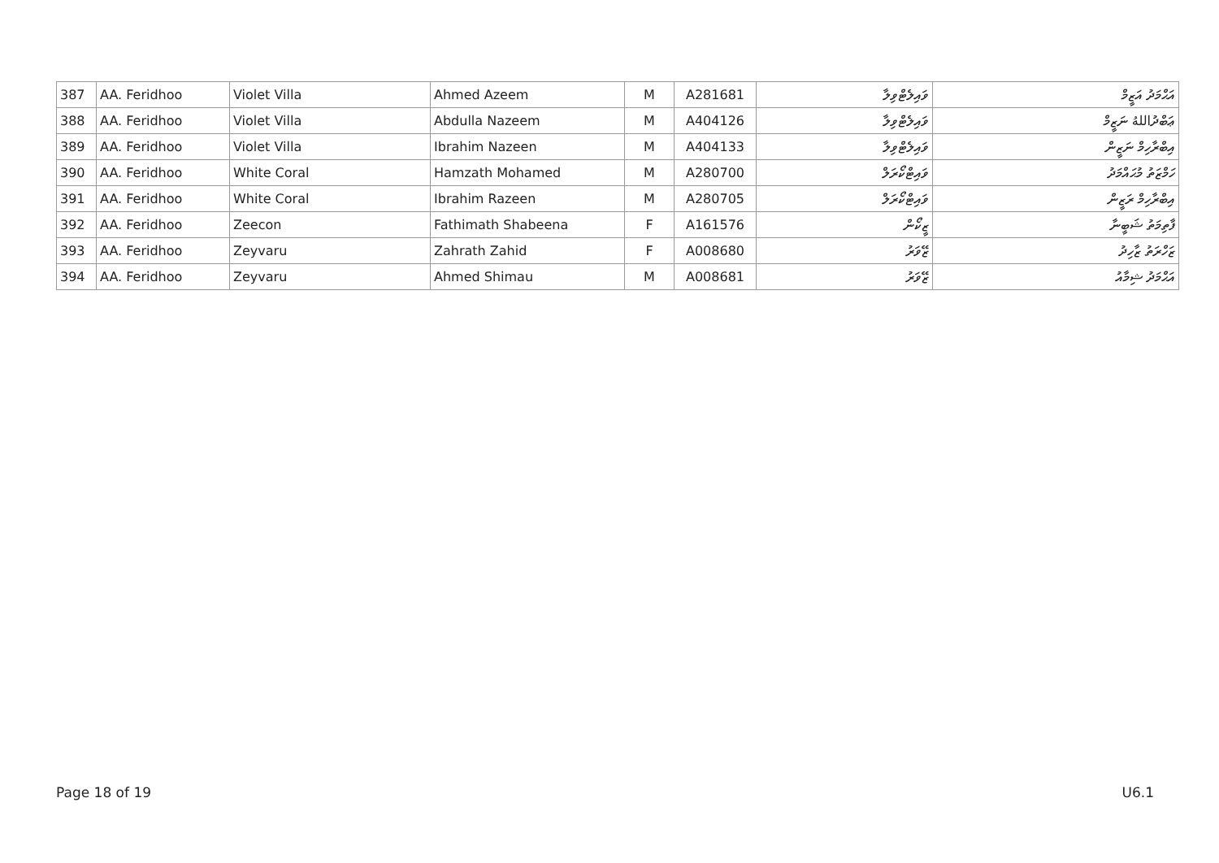| 387 | AA. Feridhoo | Violet Villa | Ahmed Azeem | M | A281681 | ވައިލެޓްވިލާ | އަޙްމަދު އަޒީމް |
| 388 | AA. Feridhoo | Violet Villa | Abdulla Nazeem | M | A404126 | ވައިލެޓްވިލާ | ޢަބްދުاللهُ ނަޒީމް |
| 389 | AA. Feridhoo | Violet Villa | Ibrahim Nazeen | M | A404133 | ވައިލެޓްވިލާ | އިބްރާހިމް ނަޒީން |
| 390 | AA. Feridhoo | White Coral | Hamzath Mohamed | M | A280700 | ވައިޓްކޯރަލް | ހަމްޒަތު މުޙައްމަދު |
| 391 | AA. Feridhoo | White Coral | Ibrahim Razeen | M | A280705 | ވައިޓްކޯރަލް | އިބްރާހިމް ރަޒީން |
| 392 | AA. Feridhoo | Zeecon | Fathimath Shabeena | F | A161576 | ޒީކޯން | ފާތިމަތު ޝަބީނާ |
| 393 | AA. Feridhoo | Zeyvaru | Zahrath Zahid | F | A008680 | ޒޭވަރު | ޒަހްރަތު ޒާހިދު |
| 394 | AA. Feridhoo | Zeyvaru | Ahmed Shimau | M | A008681 | ޒޭވަރު | އަޙްމަދު ޝިމާއު |
Page 18 of 19 U6.1